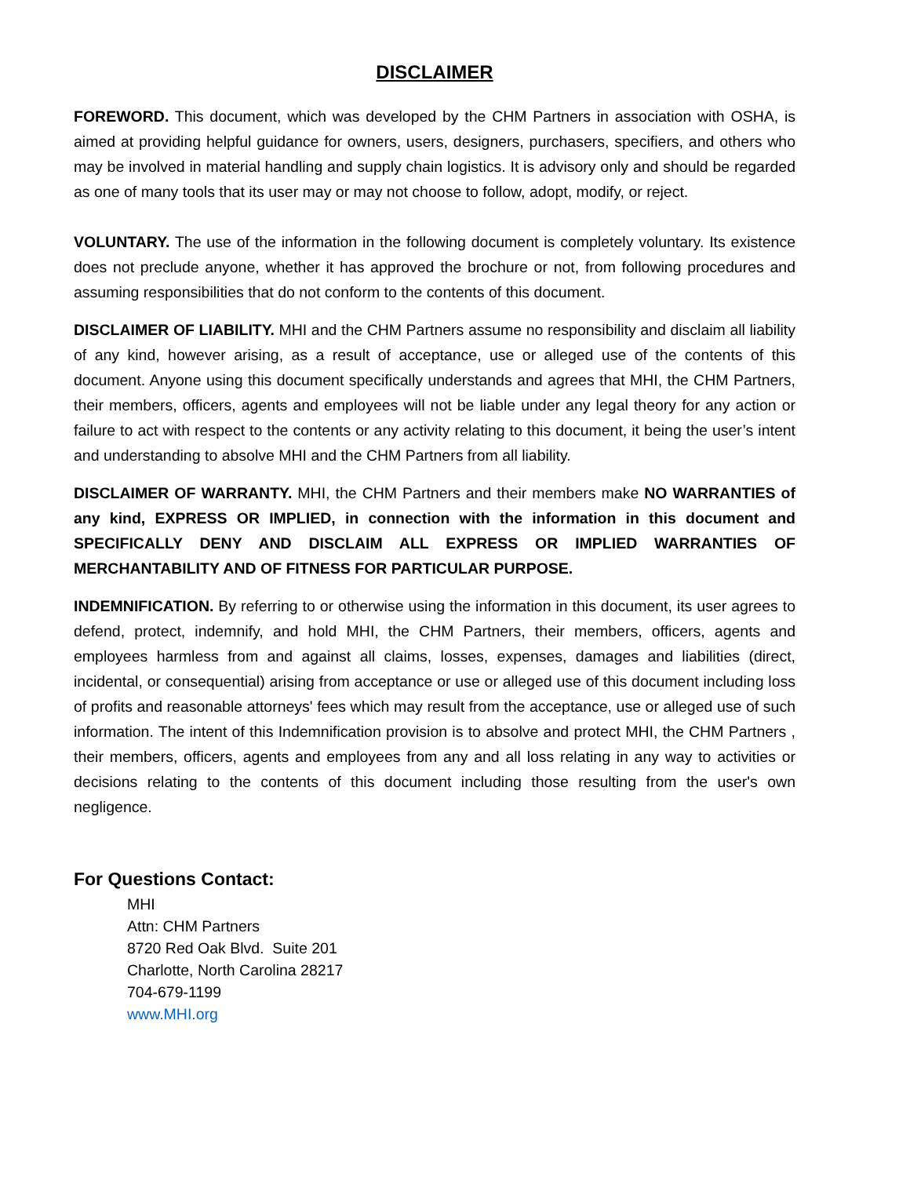DISCLAIMER
FOREWORD. This document, which was developed by the CHM Partners in association with OSHA, is aimed at providing helpful guidance for owners, users, designers, purchasers, specifiers, and others who may be involved in material handling and supply chain logistics. It is advisory only and should be regarded as one of many tools that its user may or may not choose to follow, adopt, modify, or reject.
VOLUNTARY. The use of the information in the following document is completely voluntary. Its existence does not preclude anyone, whether it has approved the brochure or not, from following procedures and assuming responsibilities that do not conform to the contents of this document.
DISCLAIMER OF LIABILITY. MHI and the CHM Partners assume no responsibility and disclaim all liability of any kind, however arising, as a result of acceptance, use or alleged use of the contents of this document. Anyone using this document specifically understands and agrees that MHI, the CHM Partners, their members, officers, agents and employees will not be liable under any legal theory for any action or failure to act with respect to the contents or any activity relating to this document, it being the user’s intent and understanding to absolve MHI and the CHM Partners from all liability.
DISCLAIMER OF WARRANTY. MHI, the CHM Partners and their members make NO WARRANTIES of any kind, EXPRESS OR IMPLIED, in connection with the information in this document and SPECIFICALLY DENY AND DISCLAIM ALL EXPRESS OR IMPLIED WARRANTIES OF MERCHANTABILITY AND OF FITNESS FOR PARTICULAR PURPOSE.
INDEMNIFICATION. By referring to or otherwise using the information in this document, its user agrees to defend, protect, indemnify, and hold MHI, the CHM Partners, their members, officers, agents and employees harmless from and against all claims, losses, expenses, damages and liabilities (direct, incidental, or consequential) arising from acceptance or use or alleged use of this document including loss of profits and reasonable attorneys' fees which may result from the acceptance, use or alleged use of such information. The intent of this Indemnification provision is to absolve and protect MHI, the CHM Partners , their members, officers, agents and employees from any and all loss relating in any way to activities or decisions relating to the contents of this document including those resulting from the user's own negligence.
For Questions Contact:
MHI
Attn: CHM Partners
8720 Red Oak Blvd. Suite 201
Charlotte, North Carolina 28217
704-679-1199
www.MHI.org